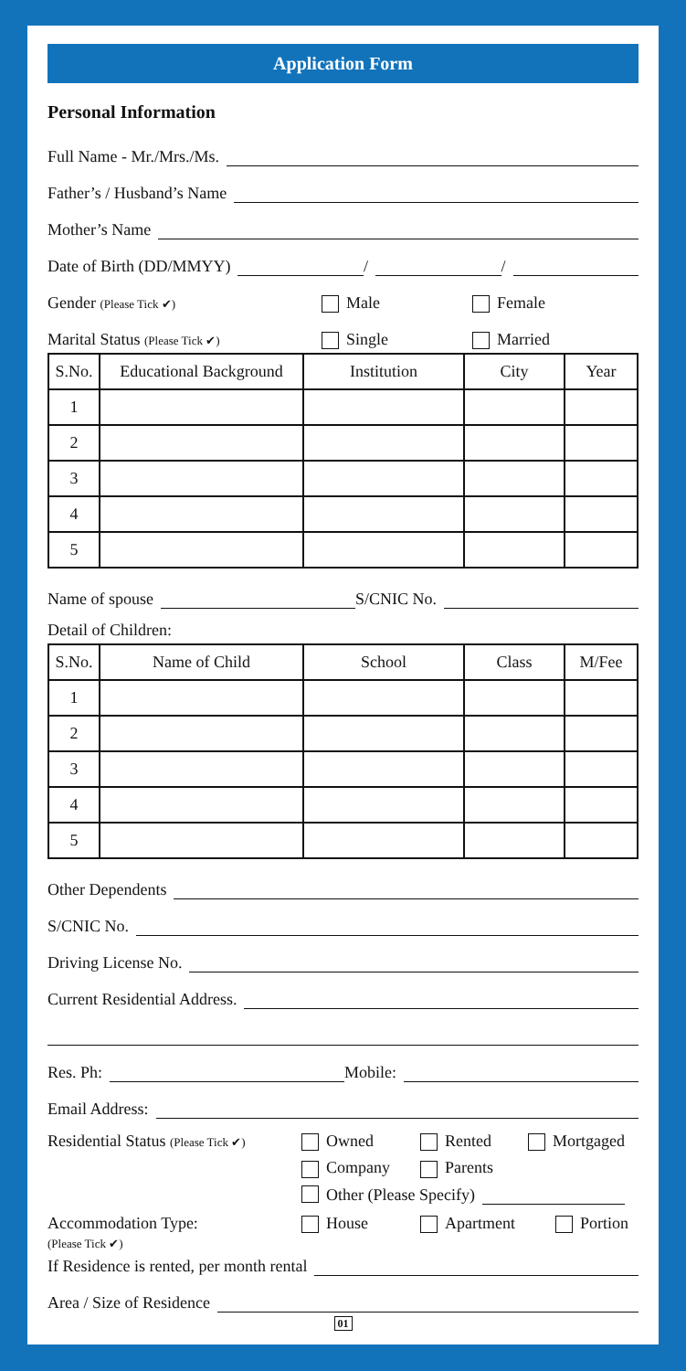Application Form
Personal Information
Full Name - Mr./Mrs./Ms.
Father’s / Husband’s Name
Mother’s Name
Date of Birth (DD/MMYY) / /
Gender (Please Tick ✔) Male Female
Marital Status (Please Tick ✔) Single Married
| S.No. | Educational Background | Institution | City | Year |
| --- | --- | --- | --- | --- |
| 1 | | | | |
| 2 | | | | |
| 3 | | | | |
| 4 | | | | |
| 5 | | | | |
Name of spouse S/CNIC No.
Detail of Children:
| S.No. | Name of Child | School | Class | M/Fee |
| --- | --- | --- | --- | --- |
| 1 | | | | |
| 2 | | | | |
| 3 | | | | |
| 4 | | | | |
| 5 | | | | |
Other Dependents
S/CNIC No.
Driving License No.
Current Residential Address.
Res. Ph: Mobile:
Email Address:
Residential Status (Please Tick ✔)
Owned Rented Mortgaged
Company Parents
Other (Please Specify)
Accommodation Type:
(Please Tick ✔) House Apartment Portion
If Residence is rented, per month rental
Area / Size of Residence
01